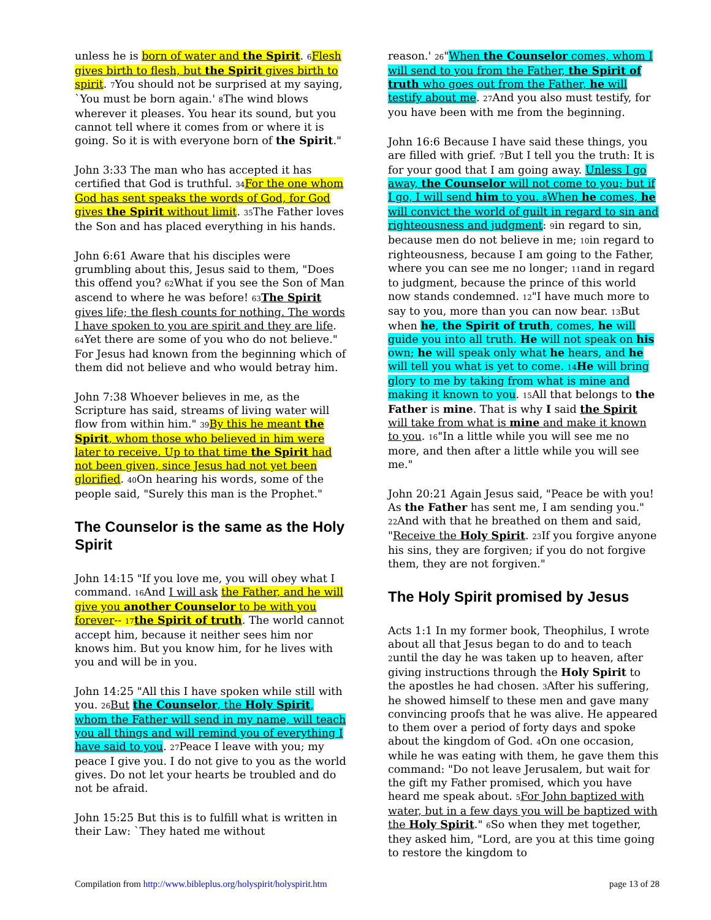unless he is born of water and the Spirit. 6 Flesh gives birth to flesh, but the Spirit gives birth to spirit. 7 You should not be surprised at my saying, `You must be born again.' 8 The wind blows wherever it pleases. You hear its sound, but you cannot tell where it comes from or where it is going. So it is with everyone born of the Spirit."
John 3:33 The man who has accepted it has certified that God is truthful. 34 For the one whom God has sent speaks the words of God, for God gives the Spirit without limit. 35 The Father loves the Son and has placed everything in his hands.
John 6:61 Aware that his disciples were grumbling about this, Jesus said to them, "Does this offend you? 62 What if you see the Son of Man ascend to where he was before! 63 The Spirit gives life; the flesh counts for nothing. The words I have spoken to you are spirit and they are life. 64 Yet there are some of you who do not believe." For Jesus had known from the beginning which of them did not believe and who would betray him.
John 7:38 Whoever believes in me, as the Scripture has said, streams of living water will flow from within him." 39 By this he meant the Spirit, whom those who believed in him were later to receive. Up to that time the Spirit had not been given, since Jesus had not yet been glorified. 40 On hearing his words, some of the people said, "Surely this man is the Prophet."
The Counselor is the same as the Holy Spirit
John 14:15 "If you love me, you will obey what I command. 16 And I will ask the Father, and he will give you another Counselor to be with you forever-- 17 the Spirit of truth. The world cannot accept him, because it neither sees him nor knows him. But you know him, for he lives with you and will be in you.
John 14:25 "All this I have spoken while still with you. 26 But the Counselor, the Holy Spirit, whom the Father will send in my name, will teach you all things and will remind you of everything I have said to you. 27 Peace I leave with you; my peace I give you. I do not give to you as the world gives. Do not let your hearts be troubled and do not be afraid.
John 15:25 But this is to fulfill what is written in their Law: `They hated me without
reason.' 26"When the Counselor comes, whom I will send to you from the Father, the Spirit of truth who goes out from the Father, he will testify about me. 27 And you also must testify, for you have been with me from the beginning.
John 16:6 Because I have said these things, you are filled with grief. 7 But I tell you the truth: It is for your good that I am going away. Unless I go away, the Counselor will not come to you; but if I go, I will send him to you. 8 When he comes, he will convict the world of guilt in regard to sin and righteousness and judgment: 9in regard to sin, because men do not believe in me; 10in regard to righteousness, because I am going to the Father, where you can see me no longer; 11and in regard to judgment, because the prince of this world now stands condemned. 12"I have much more to say to you, more than you can now bear. 13 But when he, the Spirit of truth, comes, he will guide you into all truth. He will not speak on his own; he will speak only what he hears, and he will tell you what is yet to come. 14 He will bring glory to me by taking from what is mine and making it known to you. 15 All that belongs to the Father is mine. That is why I said the Spirit will take from what is mine and make it known to you. 16"In a little while you will see me no more, and then after a little while you will see me."
John 20:21 Again Jesus said, "Peace be with you! As the Father has sent me, I am sending you." 22 And with that he breathed on them and said, "Receive the Holy Spirit. 23 If you forgive anyone his sins, they are forgiven; if you do not forgive them, they are not forgiven."
The Holy Spirit promised by Jesus
Acts 1:1 In my former book, Theophilus, I wrote about all that Jesus began to do and to teach 2until the day he was taken up to heaven, after giving instructions through the Holy Spirit to the apostles he had chosen. 3 After his suffering, he showed himself to these men and gave many convincing proofs that he was alive. He appeared to them over a period of forty days and spoke about the kingdom of God. 4 On one occasion, while he was eating with them, he gave them this command: "Do not leave Jerusalem, but wait for the gift my Father promised, which you have heard me speak about. 5 For John baptized with water, but in a few days you will be baptized with the Holy Spirit." 6 So when they met together, they asked him, "Lord, are you at this time going to restore the kingdom to
Compilation from http://www.bibleplus.org/holyspirit/holyspirit.htm page 13 of 28